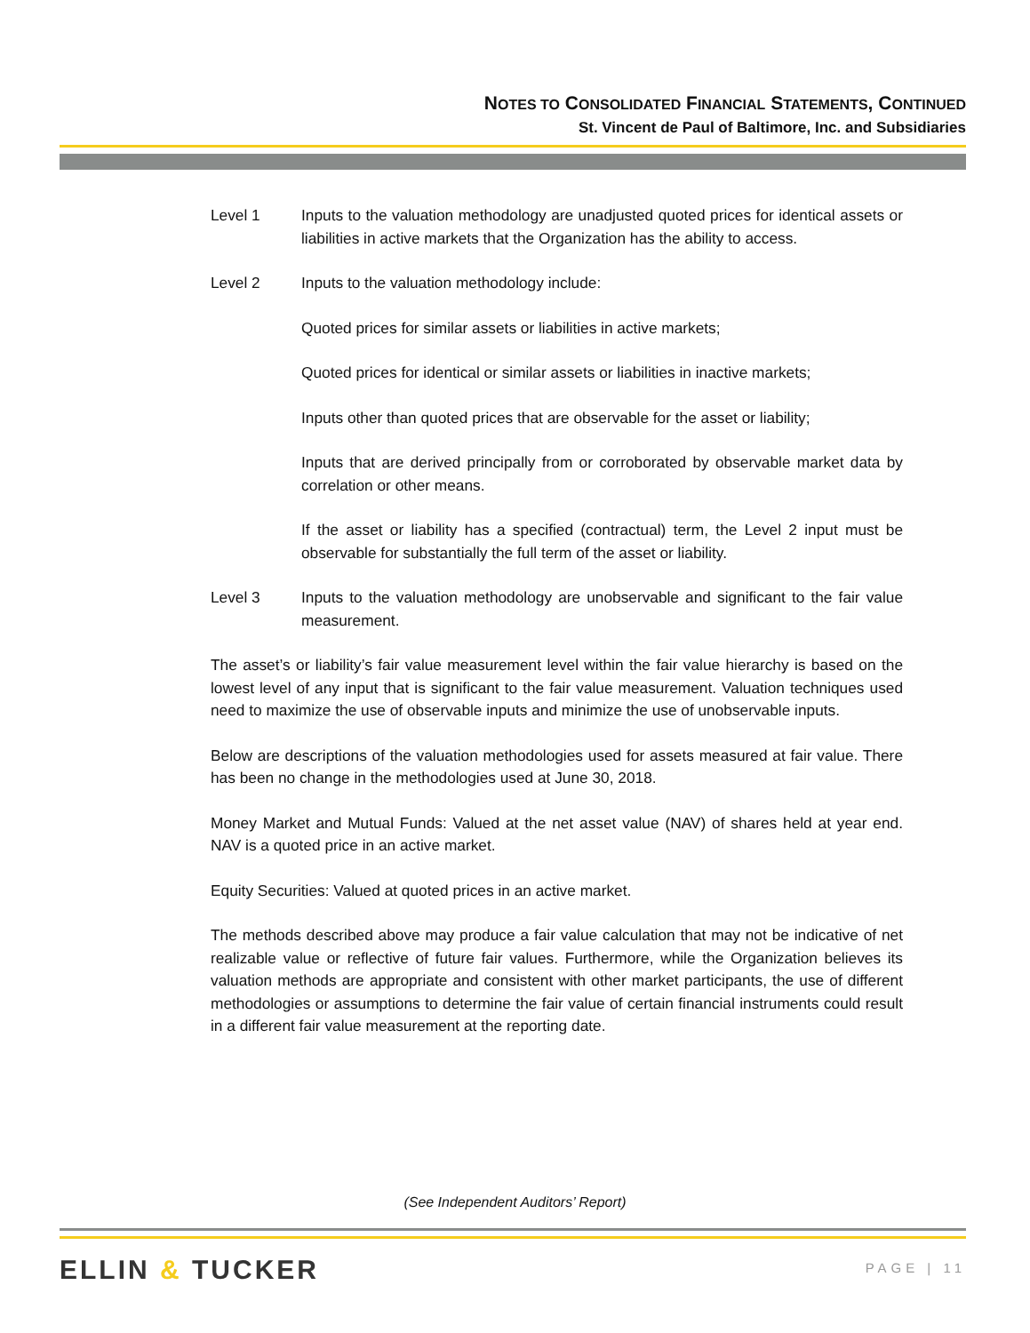NOTES TO CONSOLIDATED FINANCIAL STATEMENTS, CONTINUED
St. Vincent de Paul of Baltimore, Inc. and Subsidiaries
Level 1 Inputs to the valuation methodology are unadjusted quoted prices for identical assets or liabilities in active markets that the Organization has the ability to access.
Level 2 Inputs to the valuation methodology include:
Quoted prices for similar assets or liabilities in active markets;
Quoted prices for identical or similar assets or liabilities in inactive markets;
Inputs other than quoted prices that are observable for the asset or liability;
Inputs that are derived principally from or corroborated by observable market data by correlation or other means.
If the asset or liability has a specified (contractual) term, the Level 2 input must be observable for substantially the full term of the asset or liability.
Level 3 Inputs to the valuation methodology are unobservable and significant to the fair value measurement.
The asset’s or liability’s fair value measurement level within the fair value hierarchy is based on the lowest level of any input that is significant to the fair value measurement. Valuation techniques used need to maximize the use of observable inputs and minimize the use of unobservable inputs.
Below are descriptions of the valuation methodologies used for assets measured at fair value. There has been no change in the methodologies used at June 30, 2018.
Money Market and Mutual Funds: Valued at the net asset value (NAV) of shares held at year end. NAV is a quoted price in an active market.
Equity Securities: Valued at quoted prices in an active market.
The methods described above may produce a fair value calculation that may not be indicative of net realizable value or reflective of future fair values. Furthermore, while the Organization believes its valuation methods are appropriate and consistent with other market participants, the use of different methodologies or assumptions to determine the fair value of certain financial instruments could result in a different fair value measurement at the reporting date.
(See Independent Auditors’ Report)
ELLIN & TUCKER PAGE | 11